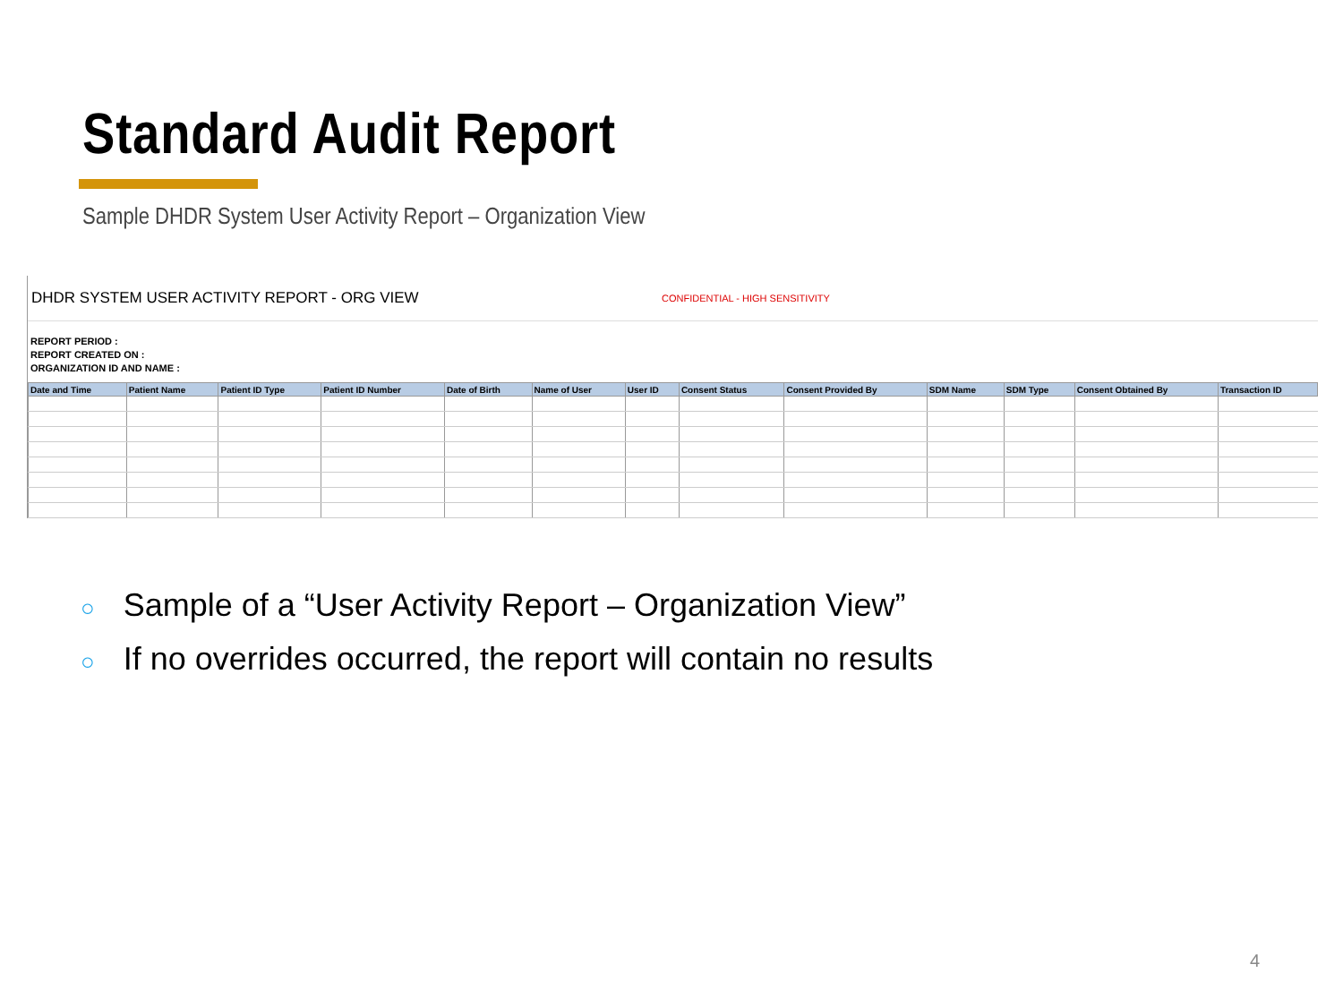Standard Audit Report
Sample DHDR System User Activity Report – Organization View
DHDR SYSTEM USER ACTIVITY REPORT - ORG VIEW
CONFIDENTIAL - HIGH SENSITIVITY
REPORT PERIOD :
REPORT CREATED ON :
ORGANIZATION ID AND NAME :
| Date and Time | Patient Name | Patient ID Type | Patient ID Number | Date of Birth | Name of User | User ID | Consent Status | Consent Provided By | SDM Name | SDM Type | Consent Obtained By | Transaction ID |
| --- | --- | --- | --- | --- | --- | --- | --- | --- | --- | --- | --- | --- |
○ Sample of a “User Activity Report – Organization View”
○ If no overrides occurred, the report will contain no results
4